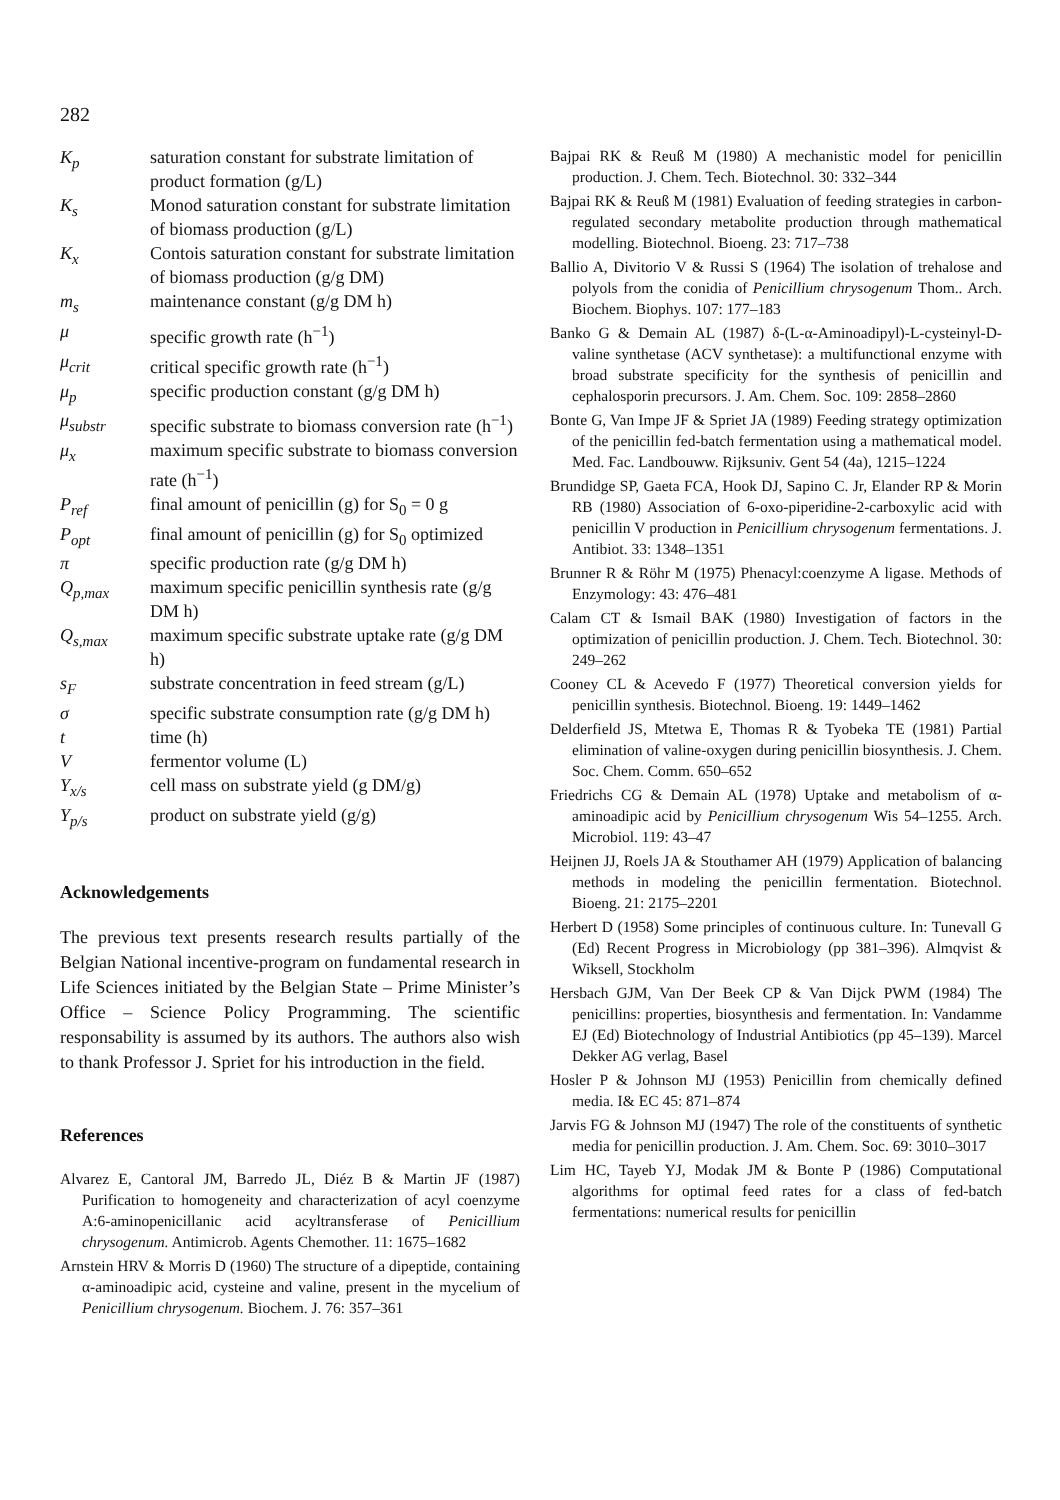282
| K<sub>p</sub> | saturation constant for substrate limitation of product formation (g/L) |
| K<sub>s</sub> | Monod saturation constant for substrate limitation of biomass production (g/L) |
| K<sub>x</sub> | Contois saturation constant for substrate limitation of biomass production (g/g DM) |
| m<sub>s</sub> | maintenance constant (g/g DM h) |
| μ | specific growth rate (h<sup>−1</sup>) |
| μ<sub>crit</sub> | critical specific growth rate (h<sup>−1</sup>) |
| μ<sub>p</sub> | specific production constant (g/g DM h) |
| μ<sub>substr</sub> | specific substrate to biomass conversion rate (h<sup>−1</sup>) |
| μ<sub>x</sub> | maximum specific substrate to biomass conversion rate (h<sup>−1</sup>) |
| P<sub>ref</sub> | final amount of penicillin (g) for S<sub>0</sub> = 0 g |
| P<sub>opt</sub> | final amount of penicillin (g) for S<sub>0</sub> optimized |
| π | specific production rate (g/g DM h) |
| Q<sub>p,max</sub> | maximum specific penicillin synthesis rate (g/g DM h) |
| Q<sub>s,max</sub> | maximum specific substrate uptake rate (g/g DM h) |
| s<sub>F</sub> | substrate concentration in feed stream (g/L) |
| σ | specific substrate consumption rate (g/g DM h) |
| t | time (h) |
| V | fermentor volume (L) |
| Y<sub>x/s</sub> | cell mass on substrate yield (g DM/g) |
| Y<sub>p/s</sub> | product on substrate yield (g/g) |
Acknowledgements
The previous text presents research results partially of the Belgian National incentive-program on fundamental research in Life Sciences initiated by the Belgian State – Prime Minister’s Office – Science Policy Programming. The scientific responsability is assumed by its authors. The authors also wish to thank Professor J. Spriet for his introduction in the field.
References
Alvarez E, Cantoral JM, Barredo JL, Diéz B & Martin JF (1987) Purification to homogeneity and characterization of acyl coenzyme A:6-aminopenicillanic acid acyltransferase of Penicillium chrysogenum. Antimicrob. Agents Chemother. 11: 1675–1682
Arnstein HRV & Morris D (1960) The structure of a dipeptide, containing α-aminoadipic acid, cysteine and valine, present in the mycelium of Penicillium chrysogenum. Biochem. J. 76: 357–361
Bajpai RK & Reuß M (1980) A mechanistic model for penicillin production. J. Chem. Tech. Biotechnol. 30: 332–344
Bajpai RK & Reuß M (1981) Evaluation of feeding strategies in carbon-regulated secondary metabolite production through mathematical modelling. Biotechnol. Bioeng. 23: 717–738
Ballio A, Divitorio V & Russi S (1964) The isolation of trehalose and polyols from the conidia of Penicillium chrysogenum Thom.. Arch. Biochem. Biophys. 107: 177–183
Banko G & Demain AL (1987) δ-(L-α-Aminoadipyl)-L-cysteinyl-D-valine synthetase (ACV synthetase): a multifunctional enzyme with broad substrate specificity for the synthesis of penicillin and cephalosporin precursors. J. Am. Chem. Soc. 109: 2858–2860
Bonte G, Van Impe JF & Spriet JA (1989) Feeding strategy optimization of the penicillin fed-batch fermentation using a mathematical model. Med. Fac. Landbouww. Rijksuniv. Gent 54 (4a), 1215–1224
Brundidge SP, Gaeta FCA, Hook DJ, Sapino C. Jr, Elander RP & Morin RB (1980) Association of 6-oxo-piperidine-2-carboxylic acid with penicillin V production in Penicillium chrysogenum fermentations. J. Antibiot. 33: 1348–1351
Brunner R & Röhr M (1975) Phenacyl:coenzyme A ligase. Methods of Enzymology: 43: 476–481
Calam CT & Ismail BAK (1980) Investigation of factors in the optimization of penicillin production. J. Chem. Tech. Biotechnol. 30: 249–262
Cooney CL & Acevedo F (1977) Theoretical conversion yields for penicillin synthesis. Biotechnol. Bioeng. 19: 1449–1462
Delderfield JS, Mtetwa E, Thomas R & Tyobeka TE (1981) Partial elimination of valine-oxygen during penicillin biosynthesis. J. Chem. Soc. Chem. Comm. 650–652
Friedrichs CG & Demain AL (1978) Uptake and metabolism of α-aminoadipic acid by Penicillium chrysogenum Wis 54–1255. Arch. Microbiol. 119: 43–47
Heijnen JJ, Roels JA & Stouthamer AH (1979) Application of balancing methods in modeling the penicillin fermentation. Biotechnol. Bioeng. 21: 2175–2201
Herbert D (1958) Some principles of continuous culture. In: Tunevall G (Ed) Recent Progress in Microbiology (pp 381–396). Almqvist & Wiksell, Stockholm
Hersbach GJM, Van Der Beek CP & Van Dijck PWM (1984) The penicillins: properties, biosynthesis and fermentation. In: Vandamme EJ (Ed) Biotechnology of Industrial Antibiotics (pp 45–139). Marcel Dekker AG verlag, Basel
Hosler P & Johnson MJ (1953) Penicillin from chemically defined media. I& EC 45: 871–874
Jarvis FG & Johnson MJ (1947) The role of the constituents of synthetic media for penicillin production. J. Am. Chem. Soc. 69: 3010–3017
Lim HC, Tayeb YJ, Modak JM & Bonte P (1986) Computational algorithms for optimal feed rates for a class of fed-batch fermentations: numerical results for penicillin